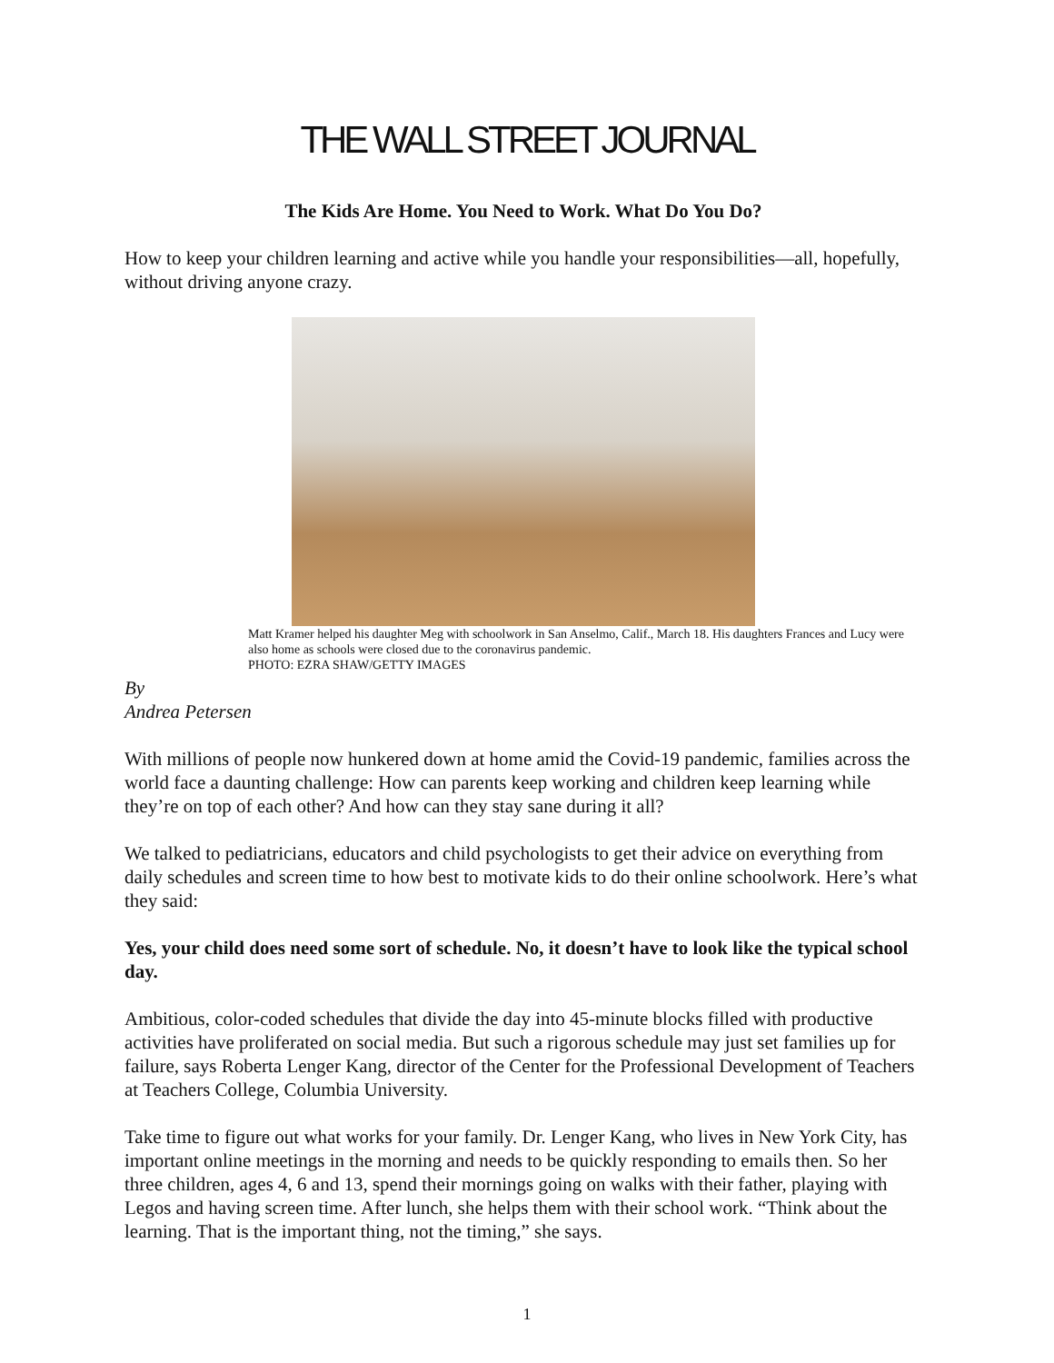THE WALL STREET JOURNAL
The Kids Are Home. You Need to Work. What Do You Do?
How to keep your children learning and active while you handle your responsibilities—all, hopefully, without driving anyone crazy.
Matt Kramer helped his daughter Meg with schoolwork in San Anselmo, Calif., March 18. His daughters Frances and Lucy were also home as schools were closed due to the coronavirus pandemic.
PHOTO: EZRA SHAW/GETTY IMAGES
By
Andrea Petersen
With millions of people now hunkered down at home amid the Covid-19 pandemic, families across the world face a daunting challenge: How can parents keep working and children keep learning while they’re on top of each other? And how can they stay sane during it all?
We talked to pediatricians, educators and child psychologists to get their advice on everything from daily schedules and screen time to how best to motivate kids to do their online schoolwork. Here’s what they said:
Yes, your child does need some sort of schedule. No, it doesn’t have to look like the typical school day.
Ambitious, color-coded schedules that divide the day into 45-minute blocks filled with productive activities have proliferated on social media. But such a rigorous schedule may just set families up for failure, says Roberta Lenger Kang, director of the Center for the Professional Development of Teachers at Teachers College, Columbia University.
Take time to figure out what works for your family. Dr. Lenger Kang, who lives in New York City, has important online meetings in the morning and needs to be quickly responding to emails then. So her three children, ages 4, 6 and 13, spend their mornings going on walks with their father, playing with Legos and having screen time. After lunch, she helps them with their school work. “Think about the learning. That is the important thing, not the timing,” she says.
1